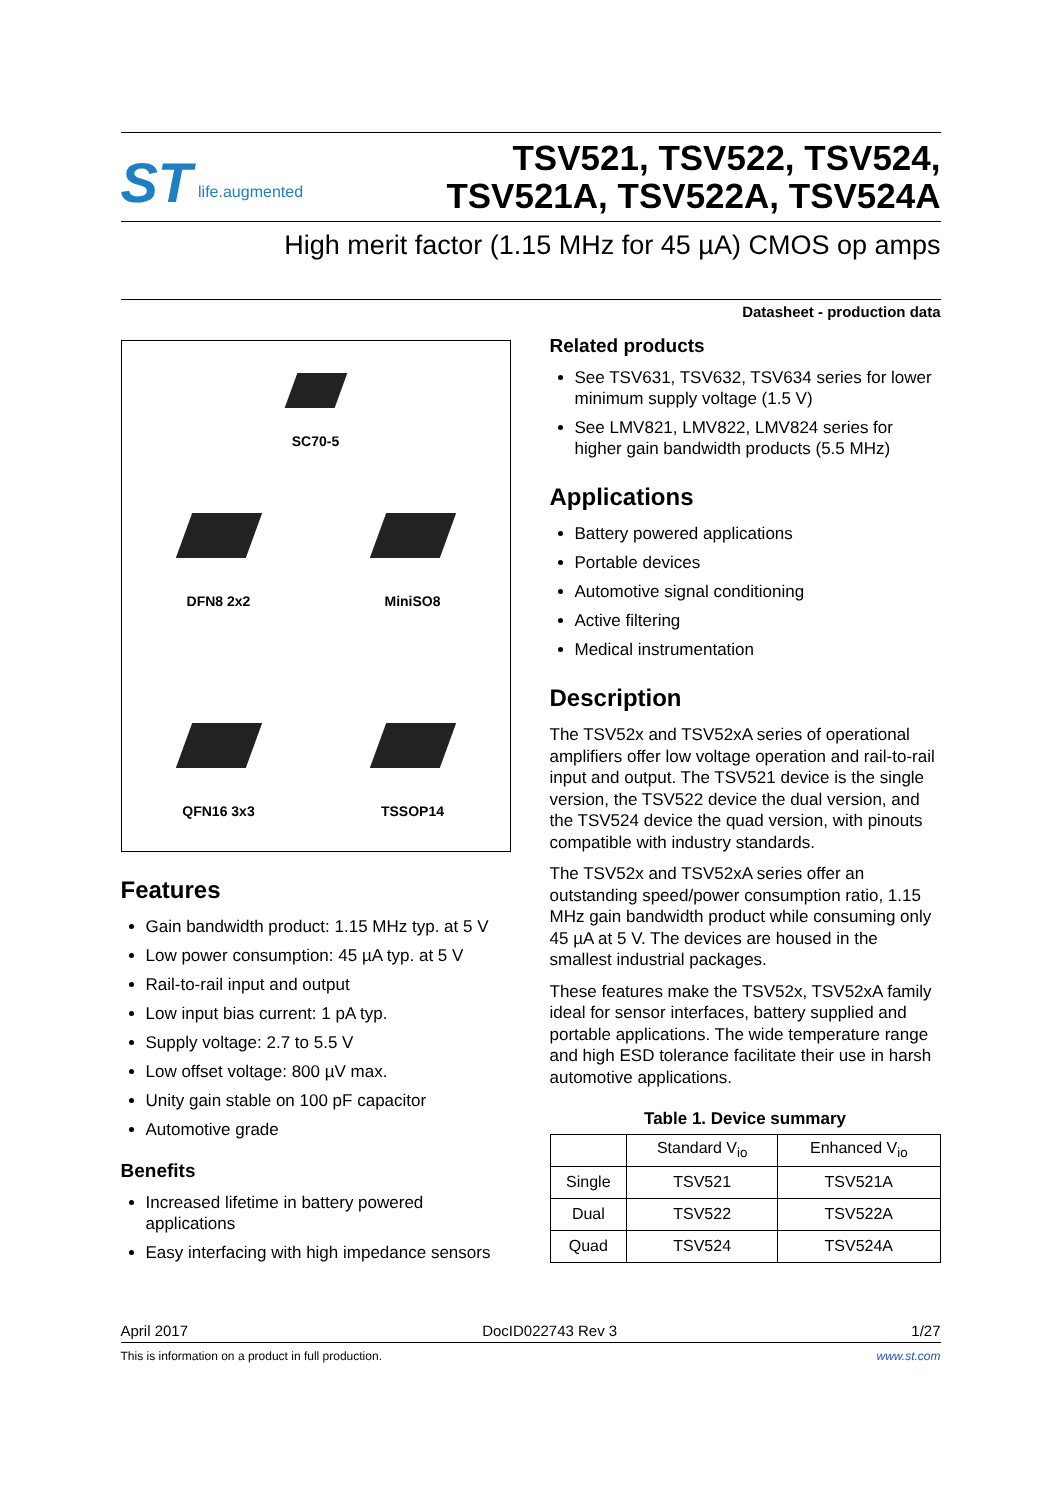ST life.augmented
TSV521, TSV522, TSV524,
TSV521A, TSV522A, TSV524A
High merit factor (1.15 MHz for 45 µA) CMOS op amps
Datasheet - production data
SC70-5
DFN8 2x2
MiniSO8
QFN16 3x3
TSSOP14
Features
Gain bandwidth product: 1.15 MHz typ. at 5 V
Low power consumption: 45 µA typ. at 5 V
Rail-to-rail input and output
Low input bias current: 1 pA typ.
Supply voltage: 2.7 to 5.5 V
Low offset voltage: 800 µV max.
Unity gain stable on 100 pF capacitor
Automotive grade
Benefits
Increased lifetime in battery powered applications
Easy interfacing with high impedance sensors
Related products
See TSV631, TSV632, TSV634 series for lower minimum supply voltage (1.5 V)
See LMV821, LMV822, LMV824 series for higher gain bandwidth products (5.5 MHz)
Applications
Battery powered applications
Portable devices
Automotive signal conditioning
Active filtering
Medical instrumentation
Description
The TSV52x and TSV52xA series of operational amplifiers offer low voltage operation and rail-to-rail input and output. The TSV521 device is the single version, the TSV522 device the dual version, and the TSV524 device the quad version, with pinouts compatible with industry standards.
The TSV52x and TSV52xA series offer an outstanding speed/power consumption ratio, 1.15 MHz gain bandwidth product while consuming only 45 µA at 5 V. The devices are housed in the smallest industrial packages.
These features make the TSV52x, TSV52xA family ideal for sensor interfaces, battery supplied and portable applications. The wide temperature range and high ESD tolerance facilitate their use in harsh automotive applications.
Table 1. Device summary
| | Standard V<sub>io</sub> | Enhanced V<sub>io</sub> |
| --- | --- | --- |
| Single | TSV521 | TSV521A |
| Dual | TSV522 | TSV522A |
| Quad | TSV524 | TSV524A |
April 2017 DocID022743 Rev 3 1/27
This is information on a product in full production. www.st.com